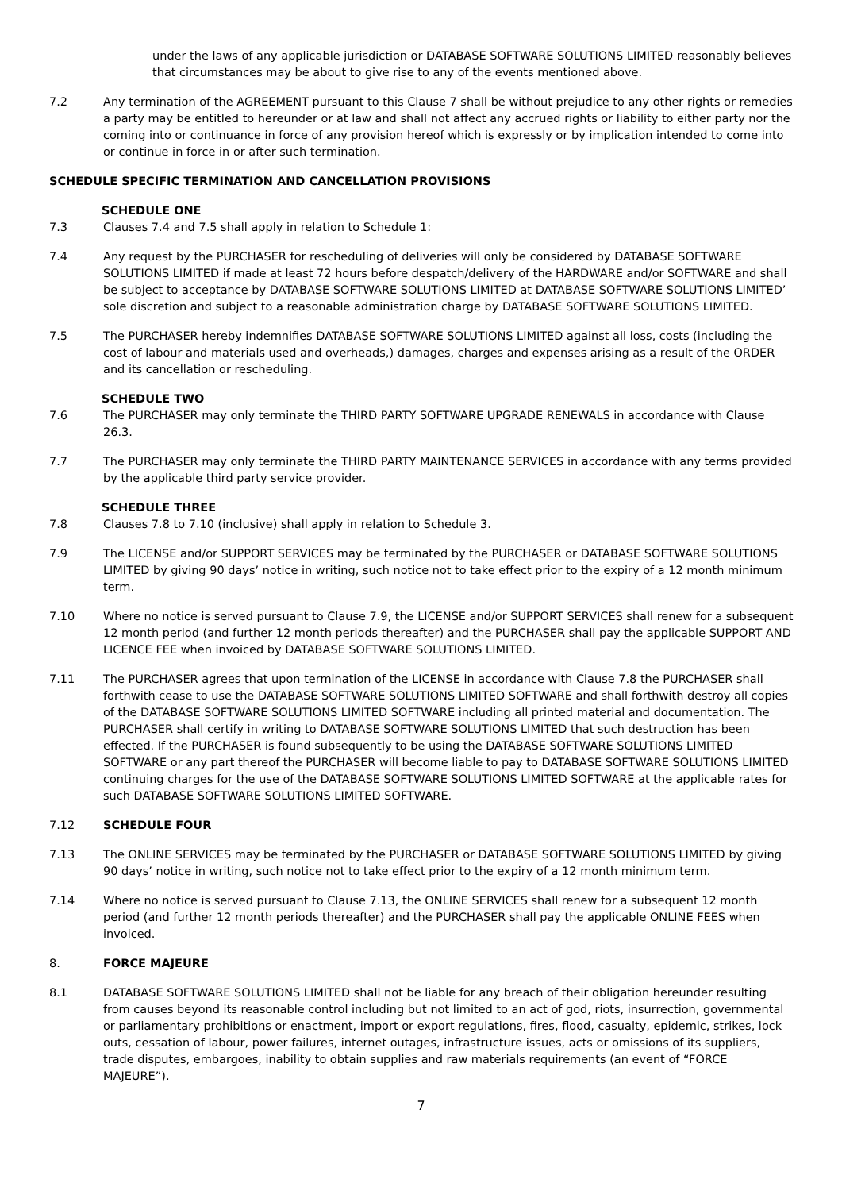under the laws of any applicable jurisdiction or DATABASE SOFTWARE SOLUTIONS LIMITED reasonably believes that circumstances may be about to give rise to any of the events mentioned above.
7.2 Any termination of the AGREEMENT pursuant to this Clause 7 shall be without prejudice to any other rights or remedies a party may be entitled to hereunder or at law and shall not affect any accrued rights or liability to either party nor the coming into or continuance in force of any provision hereof which is expressly or by implication intended to come into or continue in force in or after such termination.
SCHEDULE SPECIFIC TERMINATION AND CANCELLATION PROVISIONS
SCHEDULE ONE
7.3 Clauses 7.4 and 7.5 shall apply in relation to Schedule 1:
7.4 Any request by the PURCHASER for rescheduling of deliveries will only be considered by DATABASE SOFTWARE SOLUTIONS LIMITED if made at least 72 hours before despatch/delivery of the HARDWARE and/or SOFTWARE and shall be subject to acceptance by DATABASE SOFTWARE SOLUTIONS LIMITED at DATABASE SOFTWARE SOLUTIONS LIMITED’ sole discretion and subject to a reasonable administration charge by DATABASE SOFTWARE SOLUTIONS LIMITED.
7.5 The PURCHASER hereby indemnifies DATABASE SOFTWARE SOLUTIONS LIMITED against all loss, costs (including the cost of labour and materials used and overheads,) damages, charges and expenses arising as a result of the ORDER and its cancellation or rescheduling.
SCHEDULE TWO
7.6 The PURCHASER may only terminate the THIRD PARTY SOFTWARE UPGRADE RENEWALS in accordance with Clause 26.3.
7.7 The PURCHASER may only terminate the THIRD PARTY MAINTENANCE SERVICES in accordance with any terms provided by the applicable third party service provider.
SCHEDULE THREE
7.8 Clauses 7.8 to 7.10 (inclusive) shall apply in relation to Schedule 3.
7.9 The LICENSE and/or SUPPORT SERVICES may be terminated by the PURCHASER or DATABASE SOFTWARE SOLUTIONS LIMITED by giving 90 days’ notice in writing, such notice not to take effect prior to the expiry of a 12 month minimum term.
7.10 Where no notice is served pursuant to Clause 7.9, the LICENSE and/or SUPPORT SERVICES shall renew for a subsequent 12 month period (and further 12 month periods thereafter) and the PURCHASER shall pay the applicable SUPPORT AND LICENCE FEE when invoiced by DATABASE SOFTWARE SOLUTIONS LIMITED.
7.11 The PURCHASER agrees that upon termination of the LICENSE in accordance with Clause 7.8 the PURCHASER shall forthwith cease to use the DATABASE SOFTWARE SOLUTIONS LIMITED SOFTWARE and shall forthwith destroy all copies of the DATABASE SOFTWARE SOLUTIONS LIMITED SOFTWARE including all printed material and documentation. The PURCHASER shall certify in writing to DATABASE SOFTWARE SOLUTIONS LIMITED that such destruction has been effected. If the PURCHASER is found subsequently to be using the DATABASE SOFTWARE SOLUTIONS LIMITED SOFTWARE or any part thereof the PURCHASER will become liable to pay to DATABASE SOFTWARE SOLUTIONS LIMITED continuing charges for the use of the DATABASE SOFTWARE SOLUTIONS LIMITED SOFTWARE at the applicable rates for such DATABASE SOFTWARE SOLUTIONS LIMITED SOFTWARE.
7.12 SCHEDULE FOUR
7.13 The ONLINE SERVICES may be terminated by the PURCHASER or DATABASE SOFTWARE SOLUTIONS LIMITED by giving 90 days’ notice in writing, such notice not to take effect prior to the expiry of a 12 month minimum term.
7.14 Where no notice is served pursuant to Clause 7.13, the ONLINE SERVICES shall renew for a subsequent 12 month period (and further 12 month periods thereafter) and the PURCHASER shall pay the applicable ONLINE FEES when invoiced.
8. FORCE MAJEURE
8.1 DATABASE SOFTWARE SOLUTIONS LIMITED shall not be liable for any breach of their obligation hereunder resulting from causes beyond its reasonable control including but not limited to an act of god, riots, insurrection, governmental or parliamentary prohibitions or enactment, import or export regulations, fires, flood, casualty, epidemic, strikes, lock outs, cessation of labour, power failures, internet outages, infrastructure issues, acts or omissions of its suppliers, trade disputes, embargoes, inability to obtain supplies and raw materials requirements (an event of “FORCE MAJEURE”).
7